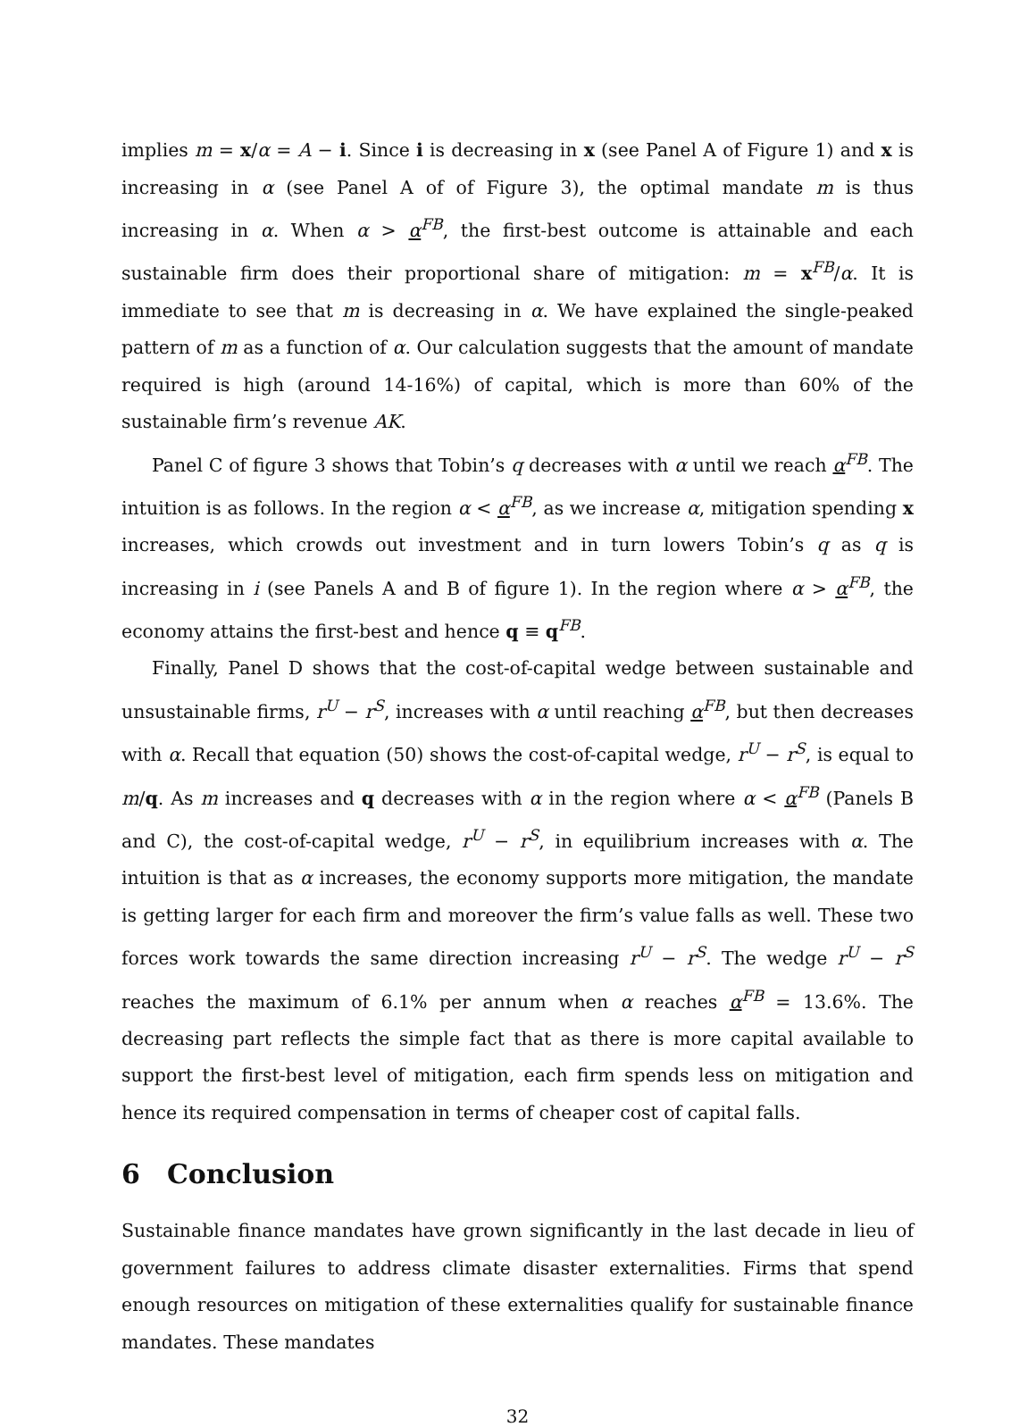implies m = x/α = A − i. Since i is decreasing in x (see Panel A of Figure 1) and x is increasing in α (see Panel A of of Figure 3), the optimal mandate m is thus increasing in α. When α > α<sup>FB</sup>, the first-best outcome is attainable and each sustainable firm does their proportional share of mitigation: m = x<sup>FB</sup>/α. It is immediate to see that m is decreasing in α. We have explained the single-peaked pattern of m as a function of α. Our calculation suggests that the amount of mandate required is high (around 14-16%) of capital, which is more than 60% of the sustainable firm’s revenue AK.
Panel C of figure 3 shows that Tobin’s q decreases with α until we reach α<sup>FB</sup>. The intuition is as follows. In the region α < α<sup>FB</sup>, as we increase α, mitigation spending x increases, which crowds out investment and in turn lowers Tobin’s q as q is increasing in i (see Panels A and B of figure 1). In the region where α > α<sup>FB</sup>, the economy attains the first-best and hence q ≡ q<sup>FB</sup>.
Finally, Panel D shows that the cost-of-capital wedge between sustainable and unsustainable firms, r<sup>U</sup> − r<sup>S</sup>, increases with α until reaching α<sup>FB</sup>, but then decreases with α. Recall that equation (50) shows the cost-of-capital wedge, r<sup>U</sup> − r<sup>S</sup>, is equal to m/q. As m increases and q decreases with α in the region where α < α<sup>FB</sup> (Panels B and C), the cost-of-capital wedge, r<sup>U</sup> − r<sup>S</sup>, in equilibrium increases with α. The intuition is that as α increases, the economy supports more mitigation, the mandate is getting larger for each firm and moreover the firm’s value falls as well. These two forces work towards the same direction increasing r<sup>U</sup> − r<sup>S</sup>. The wedge r<sup>U</sup> − r<sup>S</sup> reaches the maximum of 6.1% per annum when α reaches α<sup>FB</sup> = 13.6%. The decreasing part reflects the simple fact that as there is more capital available to support the first-best level of mitigation, each firm spends less on mitigation and hence its required compensation in terms of cheaper cost of capital falls.
6 Conclusion
Sustainable finance mandates have grown significantly in the last decade in lieu of government failures to address climate disaster externalities. Firms that spend enough resources on mitigation of these externalities qualify for sustainable finance mandates. These mandates
32